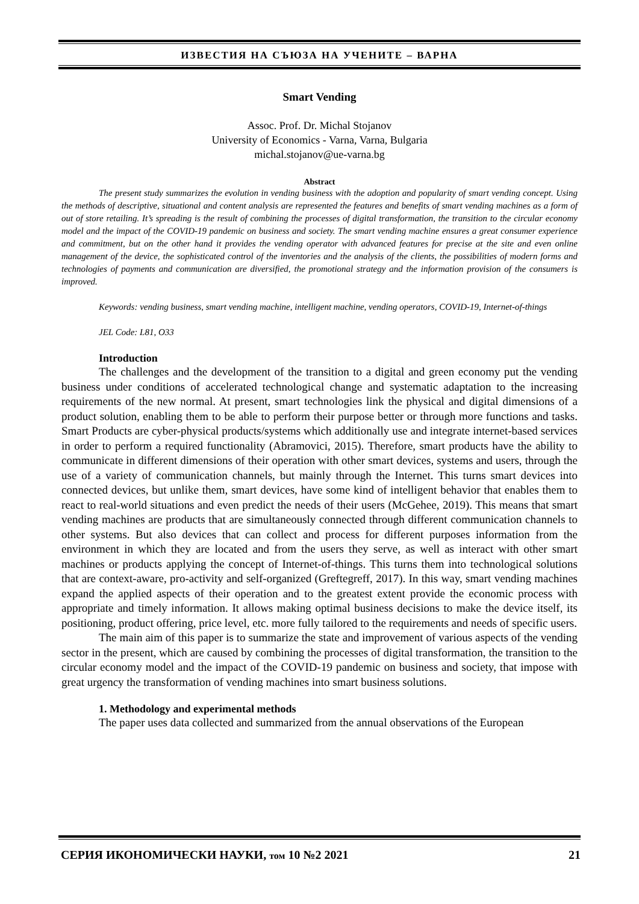ИЗВЕСТИЯ НА СЪЮЗА НА УЧЕНИТЕ – ВАРНА
Smart Vending
Assoc. Prof. Dr. Michal Stojanov
University of Economics - Varna, Varna, Bulgaria
michal.stojanov@ue-varna.bg
Abstract
The present study summarizes the evolution in vending business with the adoption and popularity of smart vending concept. Using the methods of descriptive, situational and content analysis are represented the features and benefits of smart vending machines as a form of out of store retailing. It’s spreading is the result of combining the processes of digital transformation, the transition to the circular economy model and the impact of the COVID-19 pandemic on business and society. The smart vending machine ensures a great consumer experience and commitment, but on the other hand it provides the vending operator with advanced features for precise at the site and even online management of the device, the sophisticated control of the inventories and the analysis of the clients, the possibilities of modern forms and technologies of payments and communication are diversified, the promotional strategy and the information provision of the consumers is improved.
Keywords: vending business, smart vending machine, intelligent machine, vending operators, COVID-19, Internet-of-things
JEL Code: L81, O33
Introduction
The challenges and the development of the transition to a digital and green economy put the vending business under conditions of accelerated technological change and systematic adaptation to the increasing requirements of the new normal. At present, smart technologies link the physical and digital dimensions of a product solution, enabling them to be able to perform their purpose better or through more functions and tasks. Smart Products are cyber-physical products/systems which additionally use and integrate internet-based services in order to perform a required functionality (Abramovici, 2015). Therefore, smart products have the ability to communicate in different dimensions of their operation with other smart devices, systems and users, through the use of a variety of communication channels, but mainly through the Internet. This turns smart devices into connected devices, but unlike them, smart devices, have some kind of intelligent behavior that enables them to react to real-world situations and even predict the needs of their users (McGehee, 2019). This means that smart vending machines are products that are simultaneously connected through different communication channels to other systems. But also devices that can collect and process for different purposes information from the environment in which they are located and from the users they serve, as well as interact with other smart machines or products applying the concept of Internet-of-things. This turns them into technological solutions that are context-aware, pro-activity and self-organized (Greftegreff, 2017). In this way, smart vending machines expand the applied aspects of their operation and to the greatest extent provide the economic process with appropriate and timely information. It allows making optimal business decisions to make the device itself, its positioning, product offering, price level, etc. more fully tailored to the requirements and needs of specific users.
The main aim of this paper is to summarize the state and improvement of various aspects of the vending sector in the present, which are caused by combining the processes of digital transformation, the transition to the circular economy model and the impact of the COVID-19 pandemic on business and society, that impose with great urgency the transformation of vending machines into smart business solutions.
1. Methodology and experimental methods
The paper uses data collected and summarized from the annual observations of the European
СЕРИЯ ИКОНОМИЧЕСКИ НАУКИ, том 10 №2 2021 21